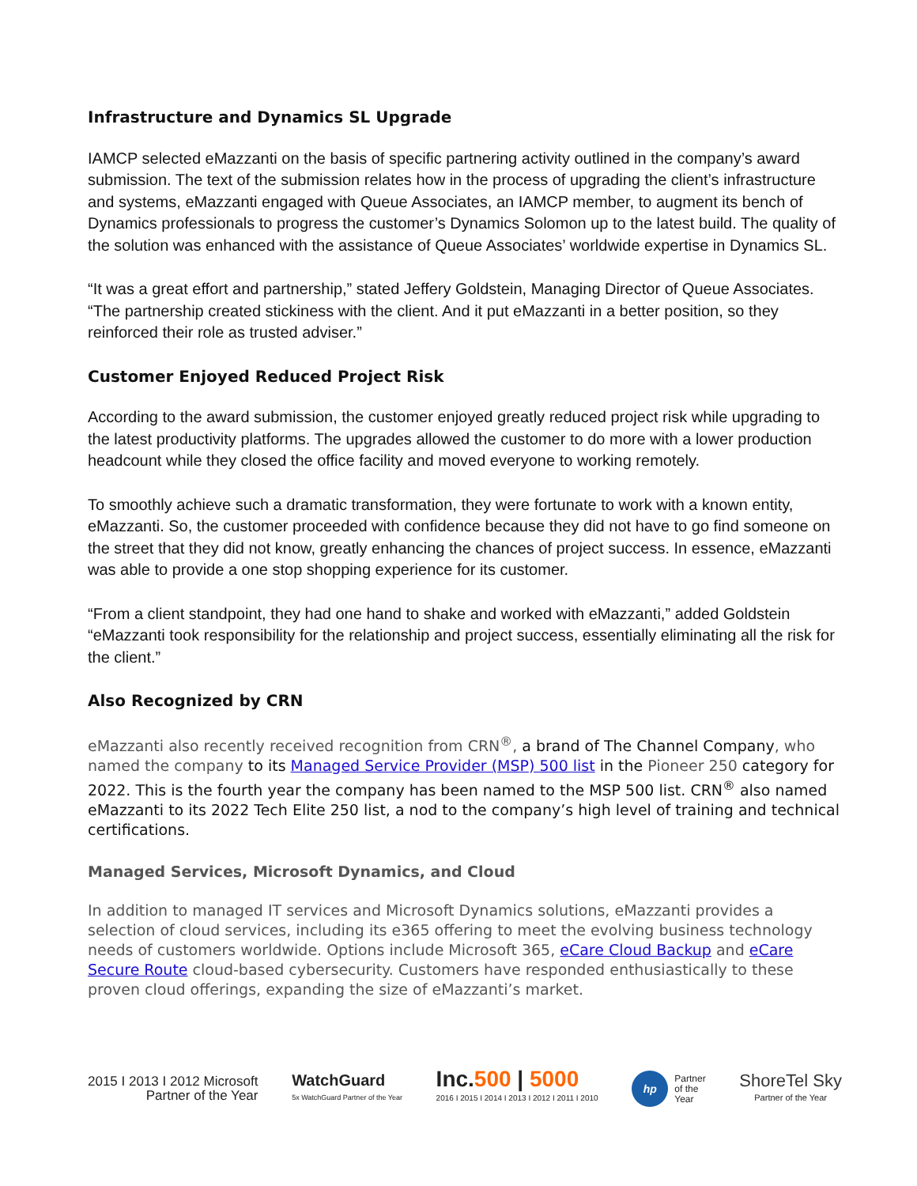Infrastructure and Dynamics SL Upgrade
IAMCP selected eMazzanti on the basis of specific partnering activity outlined in the company’s award submission. The text of the submission relates how in the process of upgrading the client’s infrastructure and systems, eMazzanti engaged with Queue Associates, an IAMCP member, to augment its bench of Dynamics professionals to progress the customer’s Dynamics Solomon up to the latest build. The quality of the solution was enhanced with the assistance of Queue Associates’ worldwide expertise in Dynamics SL.
“It was a great effort and partnership,” stated Jeffery Goldstein, Managing Director of Queue Associates. “The partnership created stickiness with the client. And it put eMazzanti in a better position, so they reinforced their role as trusted adviser.”
Customer Enjoyed Reduced Project Risk
According to the award submission, the customer enjoyed greatly reduced project risk while upgrading to the latest productivity platforms. The upgrades allowed the customer to do more with a lower production headcount while they closed the office facility and moved everyone to working remotely.
To smoothly achieve such a dramatic transformation, they were fortunate to work with a known entity, eMazzanti. So, the customer proceeded with confidence because they did not have to go find someone on the street that they did not know, greatly enhancing the chances of project success. In essence, eMazzanti was able to provide a one stop shopping experience for its customer.
“From a client standpoint, they had one hand to shake and worked with eMazzanti,” added Goldstein “eMazzanti took responsibility for the relationship and project success, essentially eliminating all the risk for the client.”
Also Recognized by CRN
eMazzanti also recently received recognition from CRN<sup>®</sup>, a brand of The Channel Company, who named the company to its Managed Service Provider (MSP) 500 list in the Pioneer 250 category for 2022. This is the fourth year the company has been named to the MSP 500 list. CRN<sup>®</sup> also named eMazzanti to its 2022 Tech Elite 250 list, a nod to the company’s high level of training and technical certifications.
Managed Services, Microsoft Dynamics, and Cloud
In addition to managed IT services and Microsoft Dynamics solutions, eMazzanti provides a selection of cloud services, including its e365 offering to meet the evolving business technology needs of customers worldwide. Options include Microsoft 365, eCare Cloud Backup and eCare Secure Route cloud-based cybersecurity. Customers have responded enthusiastically to these proven cloud offerings, expanding the size of eMazzanti’s market.
2015 I 2013 I 2012 Microsoft
Partner of the Year
WatchGuard
5x WatchGuard Partner of the Year
Inc.500 | 5000
2016 I 2015 I 2014 I 2013 I 2012 I 2011 I 2010
hp Partner
of the
Year
ShoreTel Sky
Partner of the Year